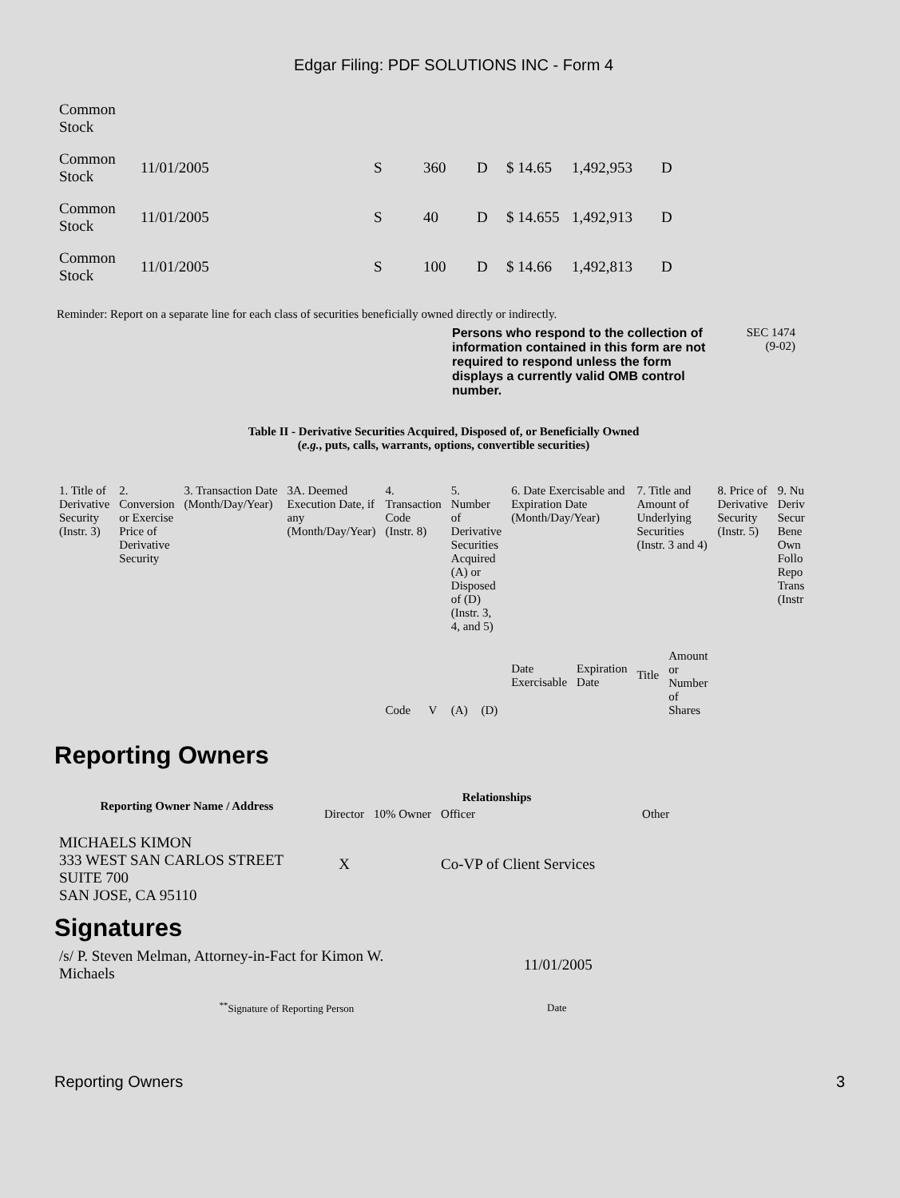Edgar Filing: PDF SOLUTIONS INC - Form 4
| Common Stock | | | | | | | |
| Common Stock | 11/01/2005 | S | 360 | D | $ 14.65 | 1,492,953 | D |
| Common Stock | 11/01/2005 | S | 40 | D | $ 14.655 | 1,492,913 | D |
| Common Stock | 11/01/2005 | S | 100 | D | $ 14.66 | 1,492,813 | D |
Reminder: Report on a separate line for each class of securities beneficially owned directly or indirectly.
Persons who respond to the collection of information contained in this form are not required to respond unless the form displays a currently valid OMB control number.
SEC 1474
(9-02)
Table II - Derivative Securities Acquired, Disposed of, or Beneficially Owned
(e.g., puts, calls, warrants, options, convertible securities)
| 1. Title of Derivative Security (Instr. 3) | 2. Conversion or Exercise Price of Derivative Security | 3. Transaction Date (Month/Day/Year) | 3A. Deemed Execution Date, if any (Month/Day/Year) | 4. Transaction Code (Instr. 8) | | 5. Number of Derivative Securities Acquired (A) or Disposed of (D) (Instr. 3, 4, and 5) | | 6. Date Exercisable and Expiration Date (Month/Day/Year) | | 7. Title and Amount of Underlying Securities (Instr. 3 and 4) | | 8. Price of Derivative Security (Instr. 5) | 9. Nu Deriv Secur Bene Own Follo Repo Trans (Instr |
| | | | | Code | V | (A) | (D) | Date Exercisable | Expiration Date | Title | Amount or Number of Shares | | |
Reporting Owners
| Reporting Owner Name / Address | Relationships | | | |
| --- | --- | --- | --- | --- |
| | Director | 10% Owner | Officer | Other |
| MICHAELS KIMON 333 WEST SAN CARLOS STREET SUITE 700 SAN JOSE, CA 95110 | X | | Co-VP of Client Services | |
Signatures
| /s/ P. Steven Melman, Attorney-in-Fact for Kimon W. Michaels | 11/01/2005 |
| <sup>**</sup> Signature of Reporting Person | Date |
Reporting Owners 3